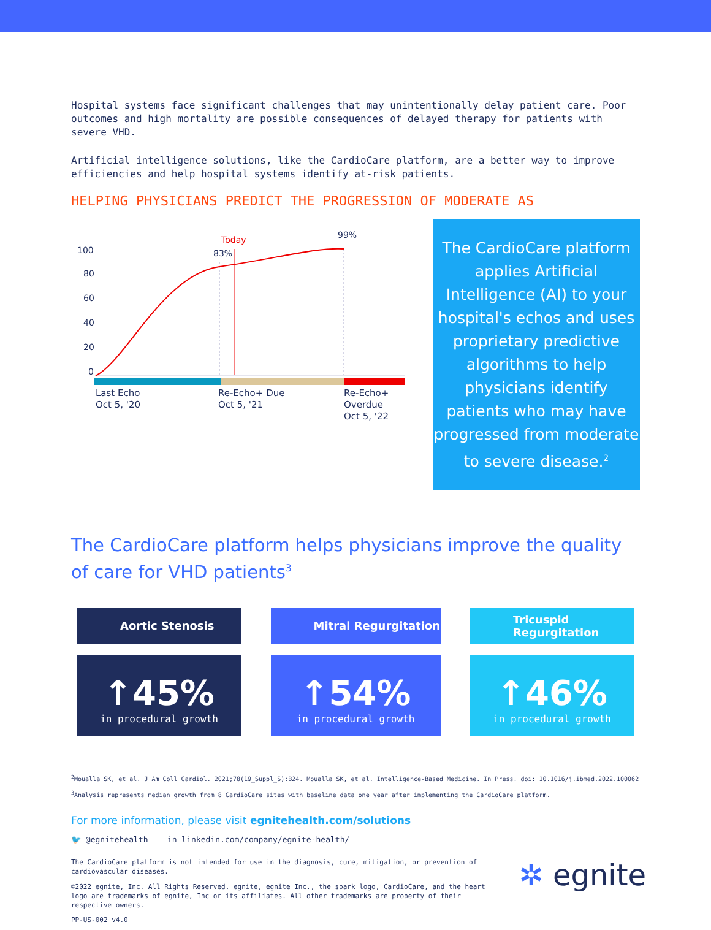Hospital systems face significant challenges that may unintentionally delay patient care. Poor outcomes and high mortality are possible consequences of delayed therapy for patients with severe VHD.
Artificial intelligence solutions, like the CardioCare platform, are a better way to improve efficiencies and help hospital systems identify at-risk patients.
HELPING PHYSICIANS PREDICT THE PROGRESSION OF MODERATE AS
100
80
60
40
20
0
Today
83%
99%
Last Echo
Oct 5, '20
Re-Echo+ Due
Oct 5, '21
Re-Echo+
Overdue
Oct 5, '22
The CardioCare platform applies Artificial Intelligence (AI) to your hospital's echos and uses proprietary predictive algorithms to help physicians identify patients who may have progressed from moderate to severe disease.<sup>2</sup>
The CardioCare platform helps physicians improve the quality of care for VHD patients<sup>3</sup>
Aortic Stenosis
↑45%
in procedural growth
Mitral Regurgitation
↑54%
in procedural growth
Tricuspid
Regurgitation
↑46%
in procedural growth
<sup>2</sup> Moualla SK, et al. J Am Coll Cardiol. 2021;78(19_Suppl_S):B24. Moualla SK, et al. Intelligence-Based Medicine. In Press. doi: 10.1016/j.ibmed.2022.100062
<sup>3</sup> Analysis represents median growth from 8 CardioCare sites with baseline data one year after implementing the CardioCare platform.
For more information, please visit egnitehealth.com/solutions
🐦 @egnitehealth in linkedin.com/company/egnite-health/
The CardioCare platform is not intended for use in the diagnosis, cure, mitigation, or prevention of cardiovascular diseases.
©2022 egnite, Inc. All Rights Reserved. egnite, egnite Inc., the spark logo, CardioCare, and the heart logo are trademarks of egnite, Inc or its affiliates. All other trademarks are property of their respective owners.
PP-US-002 v4.0
✲ egnite